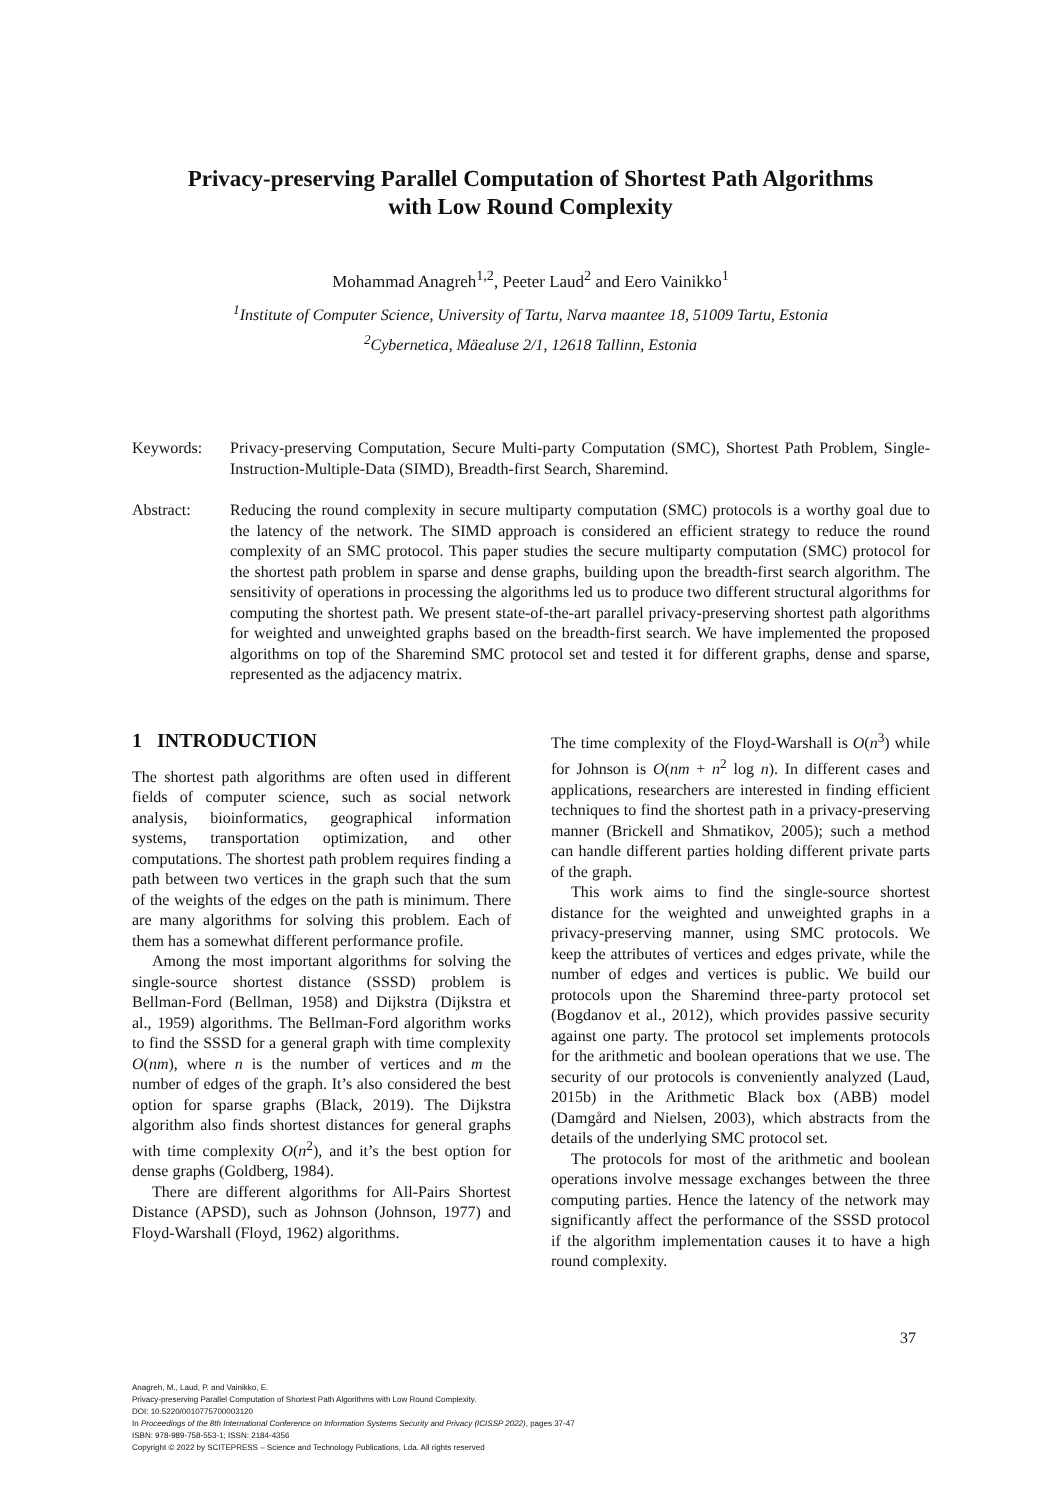Privacy-preserving Parallel Computation of Shortest Path Algorithms
with Low Round Complexity
Mohammad Anagreh<sup>1,2</sup>, Peeter Laud<sup>2</sup> and Eero Vainikko<sup>1</sup>
<sup>1</sup> Institute of Computer Science, University of Tartu, Narva maantee 18, 51009 Tartu, Estonia
<sup>2</sup> Cybernetica, Mäealuse 2/1, 12618 Tallinn, Estonia
Keywords: Privacy-preserving Computation, Secure Multi-party Computation (SMC), Shortest Path Problem, Single-Instruction-Multiple-Data (SIMD), Breadth-first Search, Sharemind.
Abstract: Reducing the round complexity in secure multiparty computation (SMC) protocols is a worthy goal due to the latency of the network. The SIMD approach is considered an efficient strategy to reduce the round complexity of an SMC protocol. This paper studies the secure multiparty computation (SMC) protocol for the shortest path problem in sparse and dense graphs, building upon the breadth-first search algorithm. The sensitivity of operations in processing the algorithms led us to produce two different structural algorithms for computing the shortest path. We present state-of-the-art parallel privacy-preserving shortest path algorithms for weighted and unweighted graphs based on the breadth-first search. We have implemented the proposed algorithms on top of the Sharemind SMC protocol set and tested it for different graphs, dense and sparse, represented as the adjacency matrix.
1 INTRODUCTION
The shortest path algorithms are often used in different fields of computer science, such as social network analysis, bioinformatics, geographical information systems, transportation optimization, and other computations. The shortest path problem requires finding a path between two vertices in the graph such that the sum of the weights of the edges on the path is minimum. There are many algorithms for solving this problem. Each of them has a somewhat different performance profile.
Among the most important algorithms for solving the single-source shortest distance (SSSD) problem is Bellman-Ford (Bellman, 1958) and Dijkstra (Dijkstra et al., 1959) algorithms. The Bellman-Ford algorithm works to find the SSSD for a general graph with time complexity O(nm), where n is the number of vertices and m the number of edges of the graph. It’s also considered the best option for sparse graphs (Black, 2019). The Dijkstra algorithm also finds shortest distances for general graphs with time complexity O(n<sup>2</sup>), and it’s the best option for dense graphs (Goldberg, 1984).
There are different algorithms for All-Pairs Shortest Distance (APSD), such as Johnson (Johnson, 1977) and Floyd-Warshall (Floyd, 1962) algorithms.
The time complexity of the Floyd-Warshall is O(n<sup>3</sup>) while for Johnson is O(nm + n<sup>2</sup> log n). In different cases and applications, researchers are interested in finding efficient techniques to find the shortest path in a privacy-preserving manner (Brickell and Shmatikov, 2005); such a method can handle different parties holding different private parts of the graph.
This work aims to find the single-source shortest distance for the weighted and unweighted graphs in a privacy-preserving manner, using SMC protocols. We keep the attributes of vertices and edges private, while the number of edges and vertices is public. We build our protocols upon the Sharemind three-party protocol set (Bogdanov et al., 2012), which provides passive security against one party. The protocol set implements protocols for the arithmetic and boolean operations that we use. The security of our protocols is conveniently analyzed (Laud, 2015b) in the Arithmetic Black box (ABB) model (Damgård and Nielsen, 2003), which abstracts from the details of the underlying SMC protocol set.
The protocols for most of the arithmetic and boolean operations involve message exchanges between the three computing parties. Hence the latency of the network may significantly affect the performance of the SSSD protocol if the algorithm implementation causes it to have a high round complexity.
37
Anagreh, M., Laud, P. and Vainikko, E.
Privacy-preserving Parallel Computation of Shortest Path Algorithms with Low Round Complexity.
DOI: 10.5220/0010775700003120
In Proceedings of the 8th International Conference on Information Systems Security and Privacy (ICISSP 2022), pages 37-47
ISBN: 978-989-758-553-1; ISSN: 2184-4356
Copyright © 2022 by SCITEPRESS – Science and Technology Publications, Lda. All rights reserved